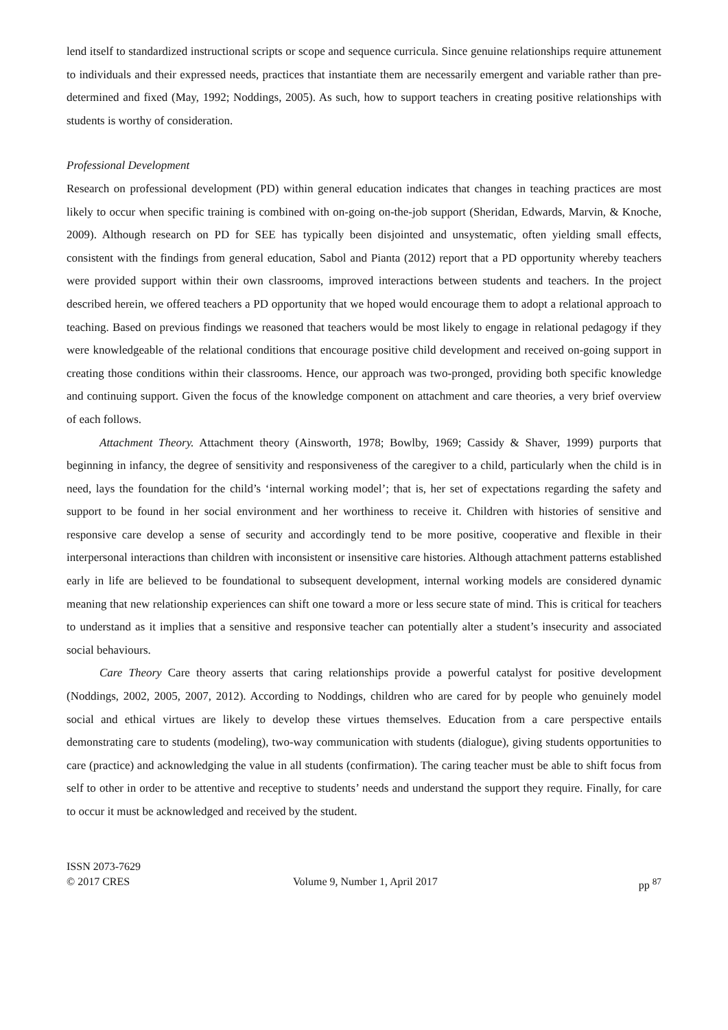lend itself to standardized instructional scripts or scope and sequence curricula. Since genuine relationships require attunement to individuals and their expressed needs, practices that instantiate them are necessarily emergent and variable rather than pre-determined and fixed (May, 1992; Noddings, 2005). As such, how to support teachers in creating positive relationships with students is worthy of consideration.
Professional Development
Research on professional development (PD) within general education indicates that changes in teaching practices are most likely to occur when specific training is combined with on-going on-the-job support (Sheridan, Edwards, Marvin, & Knoche, 2009). Although research on PD for SEE has typically been disjointed and unsystematic, often yielding small effects, consistent with the findings from general education, Sabol and Pianta (2012) report that a PD opportunity whereby teachers were provided support within their own classrooms, improved interactions between students and teachers. In the project described herein, we offered teachers a PD opportunity that we hoped would encourage them to adopt a relational approach to teaching. Based on previous findings we reasoned that teachers would be most likely to engage in relational pedagogy if they were knowledgeable of the relational conditions that encourage positive child development and received on-going support in creating those conditions within their classrooms. Hence, our approach was two-pronged, providing both specific knowledge and continuing support. Given the focus of the knowledge component on attachment and care theories, a very brief overview of each follows.
Attachment Theory. Attachment theory (Ainsworth, 1978; Bowlby, 1969; Cassidy & Shaver, 1999) purports that beginning in infancy, the degree of sensitivity and responsiveness of the caregiver to a child, particularly when the child is in need, lays the foundation for the child’s ‘internal working model’; that is, her set of expectations regarding the safety and support to be found in her social environment and her worthiness to receive it. Children with histories of sensitive and responsive care develop a sense of security and accordingly tend to be more positive, cooperative and flexible in their interpersonal interactions than children with inconsistent or insensitive care histories. Although attachment patterns established early in life are believed to be foundational to subsequent development, internal working models are considered dynamic meaning that new relationship experiences can shift one toward a more or less secure state of mind. This is critical for teachers to understand as it implies that a sensitive and responsive teacher can potentially alter a student’s insecurity and associated social behaviours.
Care Theory Care theory asserts that caring relationships provide a powerful catalyst for positive development (Noddings, 2002, 2005, 2007, 2012). According to Noddings, children who are cared for by people who genuinely model social and ethical virtues are likely to develop these virtues themselves. Education from a care perspective entails demonstrating care to students (modeling), two-way communication with students (dialogue), giving students opportunities to care (practice) and acknowledging the value in all students (confirmation). The caring teacher must be able to shift focus from self to other in order to be attentive and receptive to students’ needs and understand the support they require. Finally, for care to occur it must be acknowledged and received by the student.
ISSN 2073-7629
© 2017 CRES
Volume 9, Number 1, April 2017 pp <sup>87</sup>